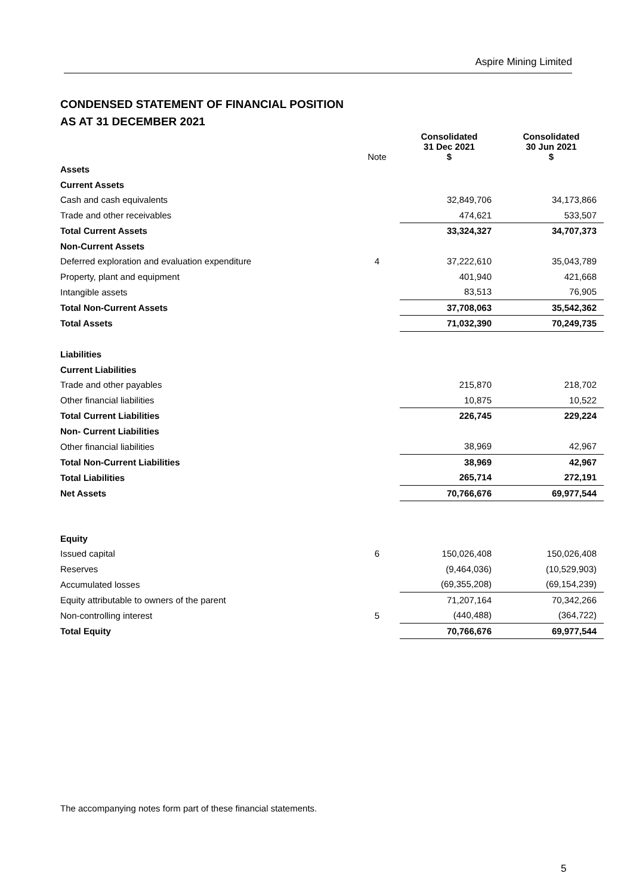Aspire Mining Limited
CONDENSED STATEMENT OF FINANCIAL POSITION
AS AT 31 DECEMBER 2021
| | Note | Consolidated 31 Dec 2021 $ | Consolidated 30 Jun 2021 $ |
| --- | --- | --- | --- |
| Assets | | | |
| Current Assets | | | |
| Cash and cash equivalents | | 32,849,706 | 34,173,866 |
| Trade and other receivables | | 474,621 | 533,507 |
| Total Current Assets | | 33,324,327 | 34,707,373 |
| Non-Current Assets | | | |
| Deferred exploration and evaluation expenditure | 4 | 37,222,610 | 35,043,789 |
| Property, plant and equipment | | 401,940 | 421,668 |
| Intangible assets | | 83,513 | 76,905 |
| Total Non-Current Assets | | 37,708,063 | 35,542,362 |
| Total Assets | | 71,032,390 | 70,249,735 |
| Liabilities | | | |
| Current Liabilities | | | |
| Trade and other payables | | 215,870 | 218,702 |
| Other financial liabilities | | 10,875 | 10,522 |
| Total Current Liabilities | | 226,745 | 229,224 |
| Non- Current Liabilities | | | |
| Other financial liabilities | | 38,969 | 42,967 |
| Total Non-Current Liabilities | | 38,969 | 42,967 |
| Total Liabilities | | 265,714 | 272,191 |
| Net Assets | | 70,766,676 | 69,977,544 |
| Equity | | | |
| Issued capital | 6 | 150,026,408 | 150,026,408 |
| Reserves | | (9,464,036) | (10,529,903) |
| Accumulated losses | | (69,355,208) | (69,154,239) |
| Equity attributable to owners of the parent | | 71,207,164 | 70,342,266 |
| Non-controlling interest | 5 | (440,488) | (364,722) |
| Total Equity | | 70,766,676 | 69,977,544 |
The accompanying notes form part of these financial statements.
5